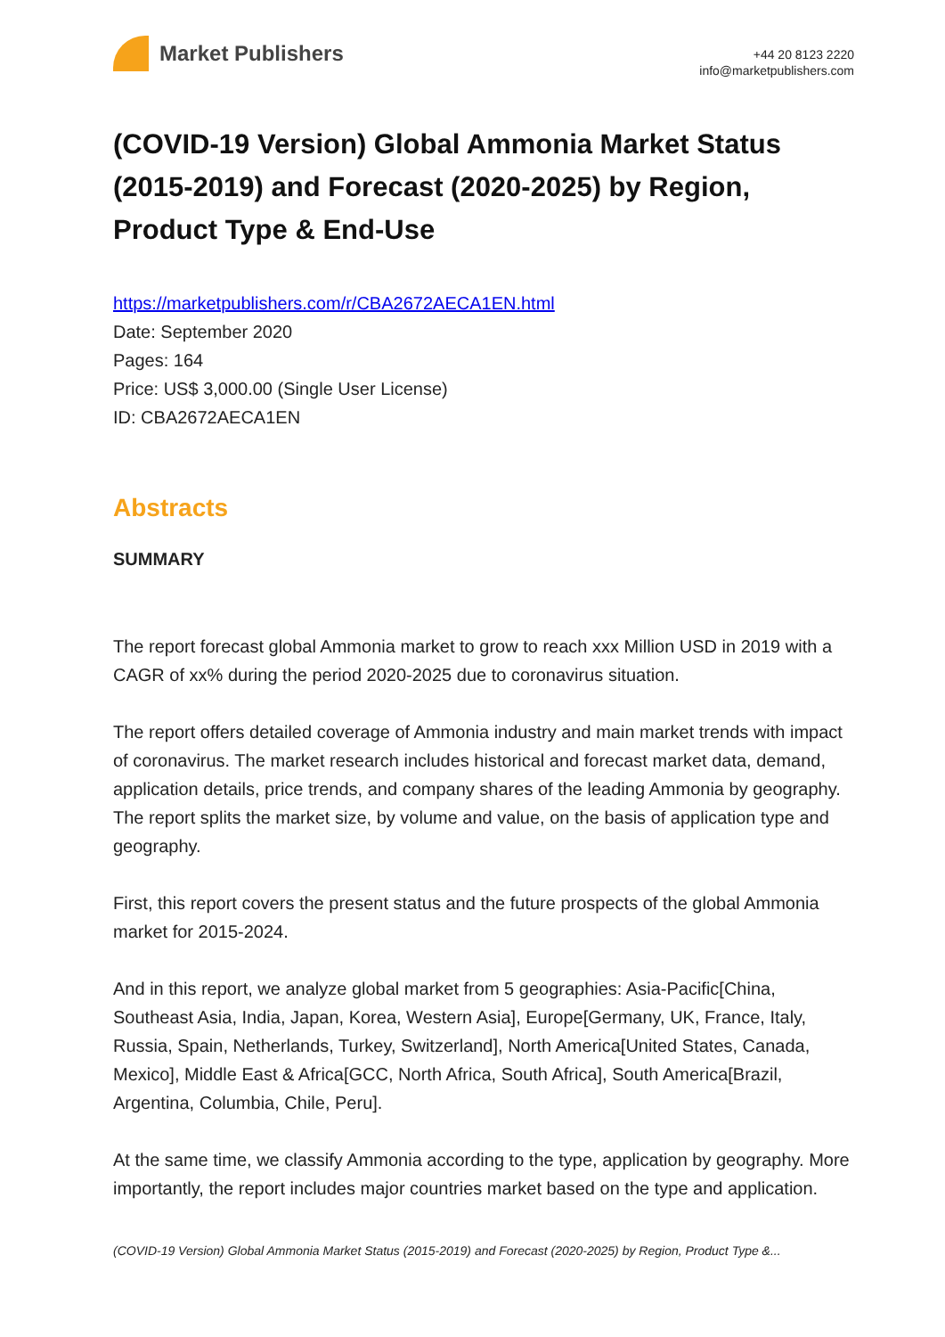Market Publishers
+44 20 8123 2220
info@marketpublishers.com
(COVID-19 Version) Global Ammonia Market Status (2015-2019) and Forecast (2020-2025) by Region, Product Type & End-Use
https://marketpublishers.com/r/CBA2672AECA1EN.html
Date: September 2020
Pages: 164
Price: US$ 3,000.00 (Single User License)
ID: CBA2672AECA1EN
Abstracts
SUMMARY
The report forecast global Ammonia market to grow to reach xxx Million USD in 2019 with a CAGR of xx% during the period 2020-2025 due to coronavirus situation.
The report offers detailed coverage of Ammonia industry and main market trends with impact of coronavirus. The market research includes historical and forecast market data, demand, application details, price trends, and company shares of the leading Ammonia by geography. The report splits the market size, by volume and value, on the basis of application type and geography.
First, this report covers the present status and the future prospects of the global Ammonia market for 2015-2024.
And in this report, we analyze global market from 5 geographies: Asia-Pacific[China, Southeast Asia, India, Japan, Korea, Western Asia], Europe[Germany, UK, France, Italy, Russia, Spain, Netherlands, Turkey, Switzerland], North America[United States, Canada, Mexico], Middle East & Africa[GCC, North Africa, South Africa], South America[Brazil, Argentina, Columbia, Chile, Peru].
At the same time, we classify Ammonia according to the type, application by geography. More importantly, the report includes major countries market based on the type and application.
(COVID-19 Version) Global Ammonia Market Status (2015-2019) and Forecast (2020-2025) by Region, Product Type &...